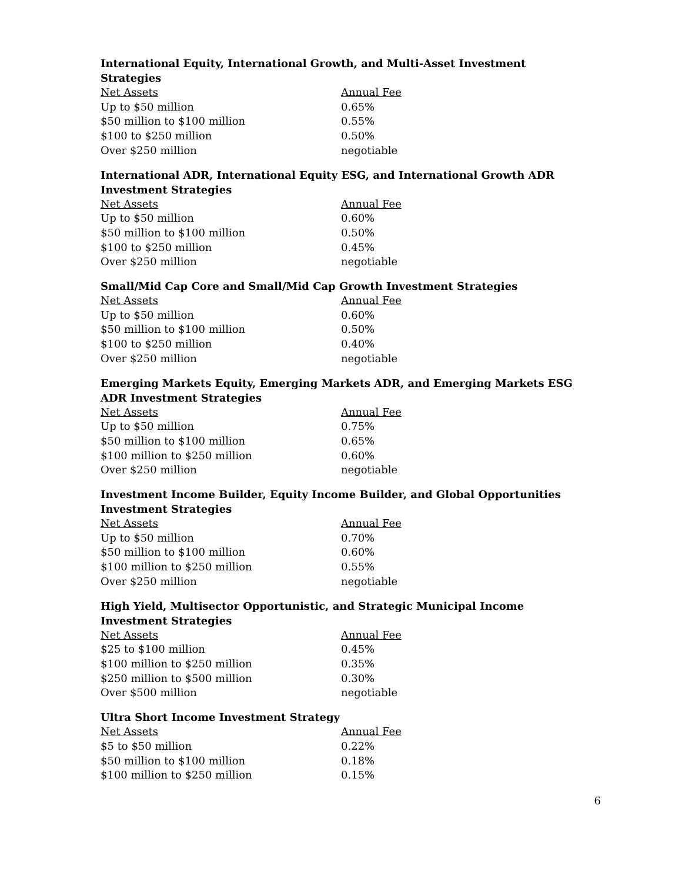International Equity, International Growth, and Multi-Asset Investment Strategies
| Net Assets | Annual Fee |
| --- | --- |
| Up to $50 million | 0.65% |
| $50 million to $100 million | 0.55% |
| $100 to $250 million | 0.50% |
| Over $250 million | negotiable |
International ADR, International Equity ESG, and International Growth ADR Investment Strategies
| Net Assets | Annual Fee |
| --- | --- |
| Up to $50 million | 0.60% |
| $50 million to $100 million | 0.50% |
| $100 to $250 million | 0.45% |
| Over $250 million | negotiable |
Small/Mid Cap Core and Small/Mid Cap Growth Investment Strategies
| Net Assets | Annual Fee |
| --- | --- |
| Up to $50 million | 0.60% |
| $50 million to $100 million | 0.50% |
| $100 to $250 million | 0.40% |
| Over $250 million | negotiable |
Emerging Markets Equity, Emerging Markets ADR, and Emerging Markets ESG ADR Investment Strategies
| Net Assets | Annual Fee |
| --- | --- |
| Up to $50 million | 0.75% |
| $50 million to $100 million | 0.65% |
| $100 million to $250 million | 0.60% |
| Over $250 million | negotiable |
Investment Income Builder, Equity Income Builder, and Global Opportunities Investment Strategies
| Net Assets | Annual Fee |
| --- | --- |
| Up to $50 million | 0.70% |
| $50 million to $100 million | 0.60% |
| $100 million to $250 million | 0.55% |
| Over $250 million | negotiable |
High Yield, Multisector Opportunistic, and Strategic Municipal Income Investment Strategies
| Net Assets | Annual Fee |
| --- | --- |
| $25 to $100 million | 0.45% |
| $100 million to $250 million | 0.35% |
| $250 million to $500 million | 0.30% |
| Over $500 million | negotiable |
Ultra Short Income Investment Strategy
| Net Assets | Annual Fee |
| --- | --- |
| $5 to $50 million | 0.22% |
| $50 million to $100 million | 0.18% |
| $100 million to $250 million | 0.15% |
6